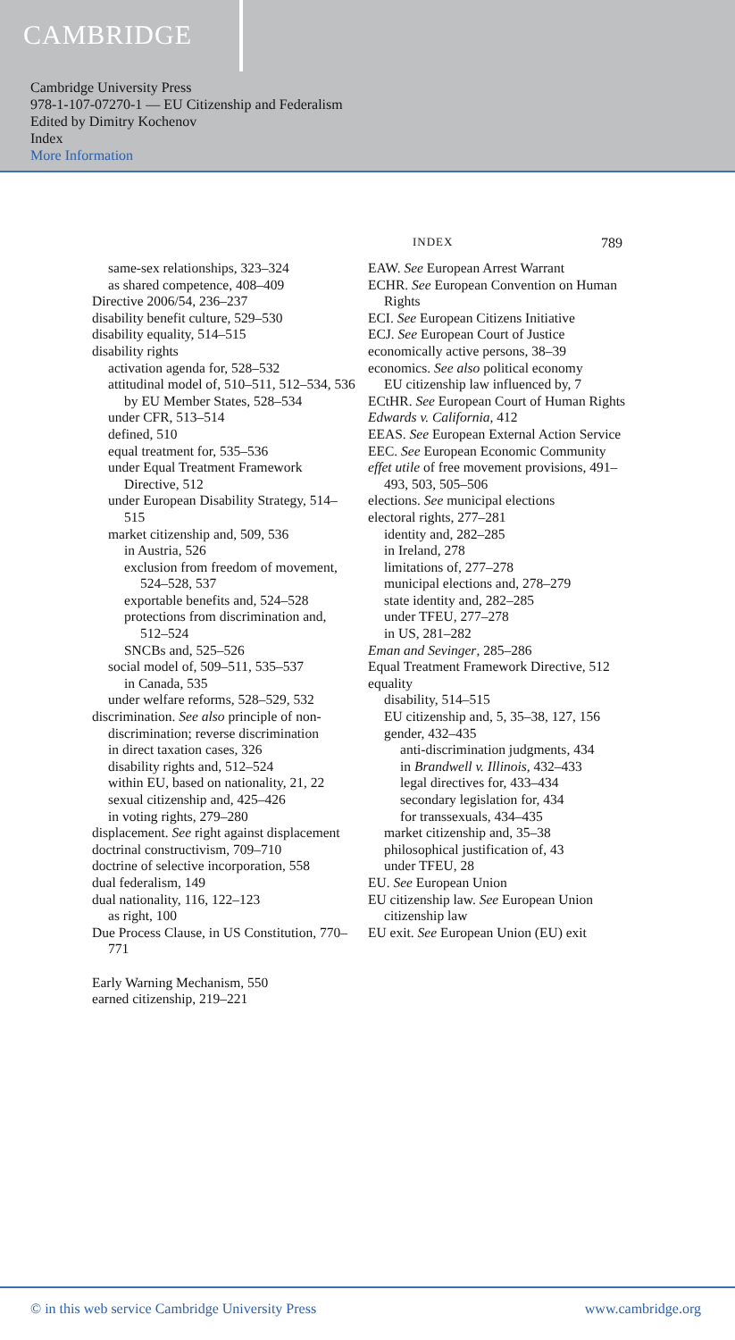CAMBRIDGE
Cambridge University Press
978-1-107-07270-1 — EU Citizenship and Federalism
Edited by Dimitry Kochenov
Index
More Information
INDEX 789
same-sex relationships, 323–324
as shared competence, 408–409
Directive 2006/54, 236–237
disability benefit culture, 529–530
disability equality, 514–515
disability rights
activation agenda for, 528–532
attitudinal model of, 510–511, 512–534, 536
by EU Member States, 528–534
under CFR, 513–514
defined, 510
equal treatment for, 535–536
under Equal Treatment Framework Directive, 512
under European Disability Strategy, 514–515
market citizenship and, 509, 536
in Austria, 526
exclusion from freedom of movement, 524–528, 537
exportable benefits and, 524–528
protections from discrimination and, 512–524
SNCBs and, 525–526
social model of, 509–511, 535–537
in Canada, 535
under welfare reforms, 528–529, 532
discrimination. See also principle of non-discrimination; reverse discrimination
in direct taxation cases, 326
disability rights and, 512–524
within EU, based on nationality, 21, 22
sexual citizenship and, 425–426
in voting rights, 279–280
displacement. See right against displacement
doctrinal constructivism, 709–710
doctrine of selective incorporation, 558
dual federalism, 149
dual nationality, 116, 122–123
as right, 100
Due Process Clause, in US Constitution, 770–771
Early Warning Mechanism, 550
earned citizenship, 219–221
EAW. See European Arrest Warrant
ECHR. See European Convention on Human Rights
ECI. See European Citizens Initiative
ECJ. See European Court of Justice
economically active persons, 38–39
economics. See also political economy
EU citizenship law influenced by, 7
ECtHR. See European Court of Human Rights
Edwards v. California, 412
EEAS. See European External Action Service
EEC. See European Economic Community
effet utile of free movement provisions, 491–493, 503, 505–506
elections. See municipal elections
electoral rights, 277–281
identity and, 282–285
in Ireland, 278
limitations of, 277–278
municipal elections and, 278–279
state identity and, 282–285
under TFEU, 277–278
in US, 281–282
Eman and Sevinger, 285–286
Equal Treatment Framework Directive, 512
equality
disability, 514–515
EU citizenship and, 5, 35–38, 127, 156
gender, 432–435
anti-discrimination judgments, 434
in Brandwell v. Illinois, 432–433
legal directives for, 433–434
secondary legislation for, 434
for transsexuals, 434–435
market citizenship and, 35–38
philosophical justification of, 43
under TFEU, 28
EU. See European Union
EU citizenship law. See European Union citizenship law
EU exit. See European Union (EU) exit
© in this web service Cambridge University Press www.cambridge.org